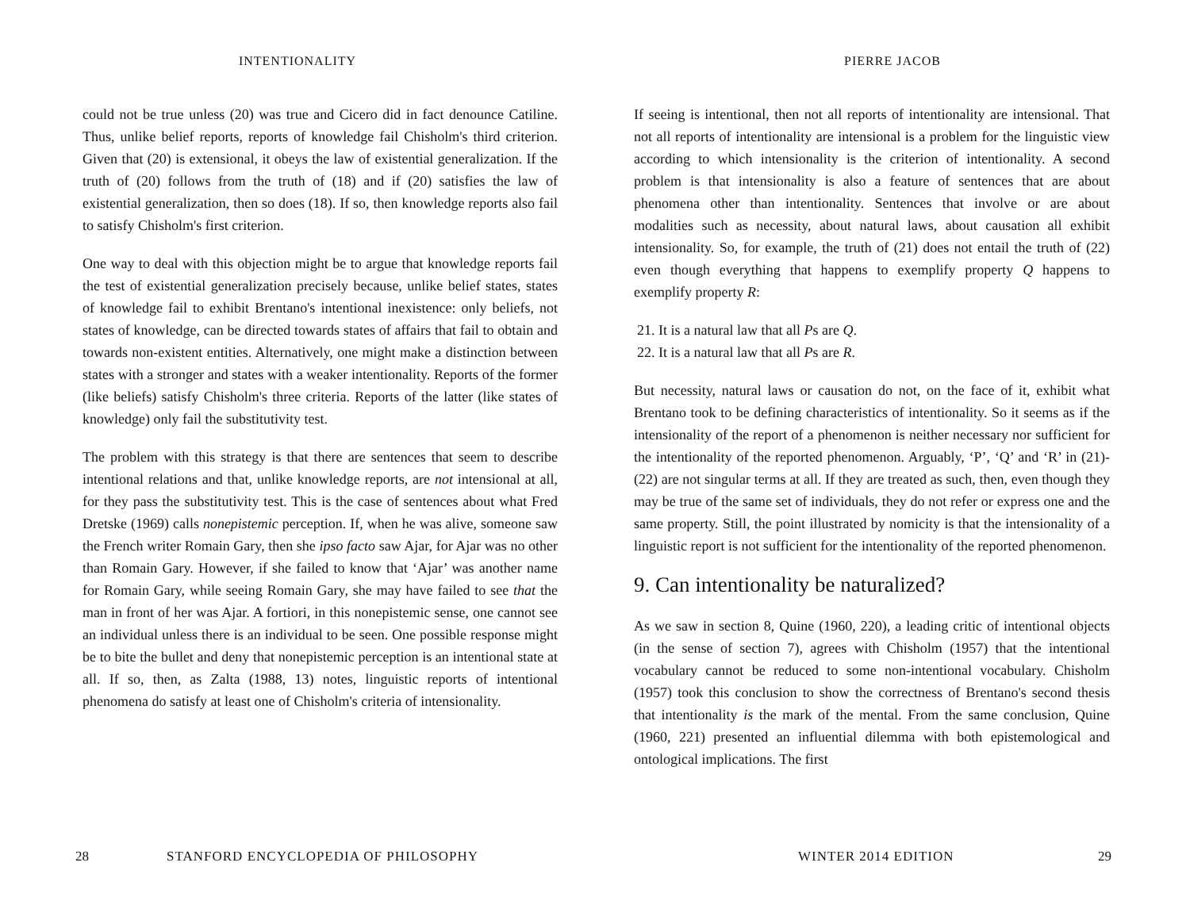INTENTIONALITY
could not be true unless (20) was true and Cicero did in fact denounce Catiline. Thus, unlike belief reports, reports of knowledge fail Chisholm's third criterion. Given that (20) is extensional, it obeys the law of existential generalization. If the truth of (20) follows from the truth of (18) and if (20) satisfies the law of existential generalization, then so does (18). If so, then knowledge reports also fail to satisfy Chisholm's first criterion.
One way to deal with this objection might be to argue that knowledge reports fail the test of existential generalization precisely because, unlike belief states, states of knowledge fail to exhibit Brentano's intentional inexistence: only beliefs, not states of knowledge, can be directed towards states of affairs that fail to obtain and towards non-existent entities. Alternatively, one might make a distinction between states with a stronger and states with a weaker intentionality. Reports of the former (like beliefs) satisfy Chisholm's three criteria. Reports of the latter (like states of knowledge) only fail the substitutivity test.
The problem with this strategy is that there are sentences that seem to describe intentional relations and that, unlike knowledge reports, are not intensional at all, for they pass the substitutivity test. This is the case of sentences about what Fred Dretske (1969) calls nonepistemic perception. If, when he was alive, someone saw the French writer Romain Gary, then she ipso facto saw Ajar, for Ajar was no other than Romain Gary. However, if she failed to know that ‘Ajar’ was another name for Romain Gary, while seeing Romain Gary, she may have failed to see that the man in front of her was Ajar. A fortiori, in this nonepistemic sense, one cannot see an individual unless there is an individual to be seen. One possible response might be to bite the bullet and deny that nonepistemic perception is an intentional state at all. If so, then, as Zalta (1988, 13) notes, linguistic reports of intentional phenomena do satisfy at least one of Chisholm's criteria of intensionality.
28 STANFORD ENCYCLOPEDIA OF PHILOSOPHY
PIERRE JACOB
If seeing is intentional, then not all reports of intentionality are intensional. That not all reports of intentionality are intensional is a problem for the linguistic view according to which intensionality is the criterion of intentionality. A second problem is that intensionality is also a feature of sentences that are about phenomena other than intentionality. Sentences that involve or are about modalities such as necessity, about natural laws, about causation all exhibit intensionality. So, for example, the truth of (21) does not entail the truth of (22) even though everything that happens to exemplify property Q happens to exemplify property R:
21. It is a natural law that all Ps are Q.
22. It is a natural law that all Ps are R.
But necessity, natural laws or causation do not, on the face of it, exhibit what Brentano took to be defining characteristics of intentionality. So it seems as if the intensionality of the report of a phenomenon is neither necessary nor sufficient for the intentionality of the reported phenomenon. Arguably, ‘P’, ‘Q’ and ‘R’ in (21)-(22) are not singular terms at all. If they are treated as such, then, even though they may be true of the same set of individuals, they do not refer or express one and the same property. Still, the point illustrated by nomicity is that the intensionality of a linguistic report is not sufficient for the intentionality of the reported phenomenon.
9. Can intentionality be naturalized?
As we saw in section 8, Quine (1960, 220), a leading critic of intentional objects (in the sense of section 7), agrees with Chisholm (1957) that the intentional vocabulary cannot be reduced to some non-intentional vocabulary. Chisholm (1957) took this conclusion to show the correctness of Brentano's second thesis that intentionality is the mark of the mental. From the same conclusion, Quine (1960, 221) presented an influential dilemma with both epistemological and ontological implications. The first
WINTER 2014 EDITION 29